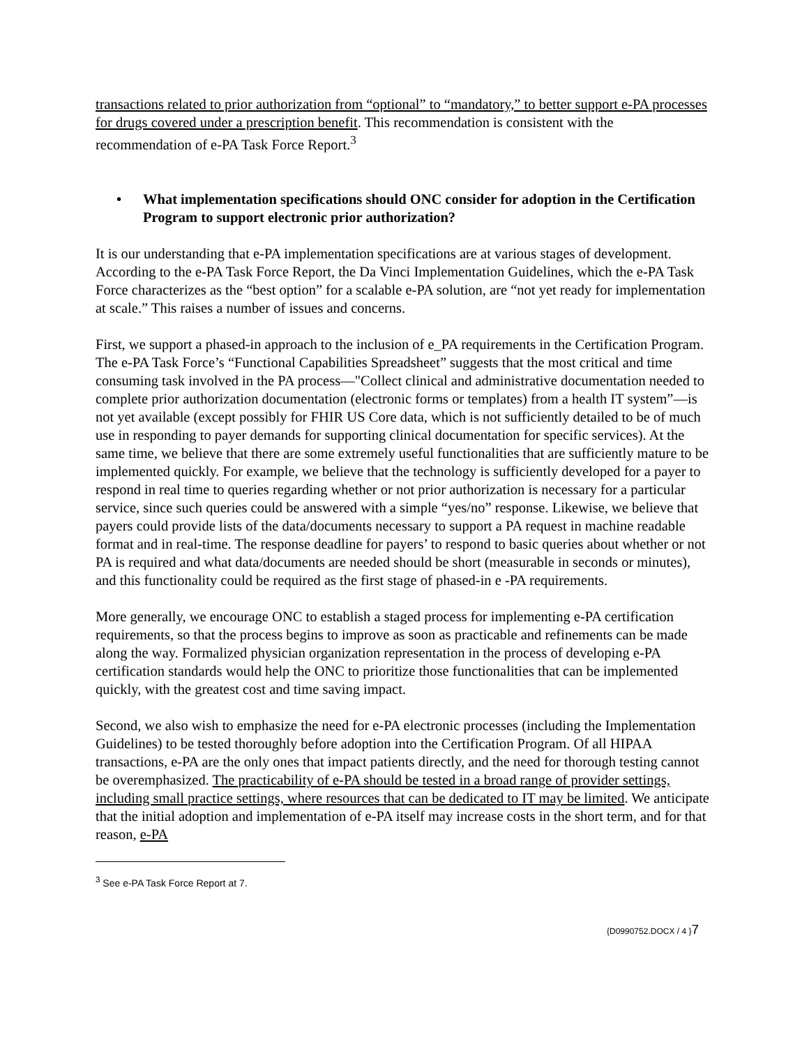transactions related to prior authorization from “optional” to “mandatory,” to better support e-PA processes for drugs covered under a prescription benefit. This recommendation is consistent with the recommendation of e-PA Task Force Report.<sup>3</sup>
• What implementation specifications should ONC consider for adoption in the Certification Program to support electronic prior authorization?
It is our understanding that e-PA implementation specifications are at various stages of development. According to the e-PA Task Force Report, the Da Vinci Implementation Guidelines, which the e-PA Task Force characterizes as the “best option” for a scalable e-PA solution, are “not yet ready for implementation at scale.” This raises a number of issues and concerns.
First, we support a phased-in approach to the inclusion of e_PA requirements in the Certification Program. The e-PA Task Force’s “Functional Capabilities Spreadsheet” suggests that the most critical and time consuming task involved in the PA process—"Collect clinical and administrative documentation needed to complete prior authorization documentation (electronic forms or templates) from a health IT system”—is not yet available (except possibly for FHIR US Core data, which is not sufficiently detailed to be of much use in responding to payer demands for supporting clinical documentation for specific services). At the same time, we believe that there are some extremely useful functionalities that are sufficiently mature to be implemented quickly. For example, we believe that the technology is sufficiently developed for a payer to respond in real time to queries regarding whether or not prior authorization is necessary for a particular service, since such queries could be answered with a simple “yes/no” response. Likewise, we believe that payers could provide lists of the data/documents necessary to support a PA request in machine readable format and in real-time. The response deadline for payers’ to respond to basic queries about whether or not PA is required and what data/documents are needed should be short (measurable in seconds or minutes), and this functionality could be required as the first stage of phased-in e -PA requirements.
More generally, we encourage ONC to establish a staged process for implementing e-PA certification requirements, so that the process begins to improve as soon as practicable and refinements can be made along the way. Formalized physician organization representation in the process of developing e-PA certification standards would help the ONC to prioritize those functionalities that can be implemented quickly, with the greatest cost and time saving impact.
Second, we also wish to emphasize the need for e-PA electronic processes (including the Implementation Guidelines) to be tested thoroughly before adoption into the Certification Program. Of all HIPAA transactions, e-PA are the only ones that impact patients directly, and the need for thorough testing cannot be overemphasized. The practicability of e-PA should be tested in a broad range of provider settings, including small practice settings, where resources that can be dedicated to IT may be limited. We anticipate that the initial adoption and implementation of e-PA itself may increase costs in the short term, and for that reason, e-PA
<sup>3</sup> See e-PA Task Force Report at 7.
{D0990752.DOCX / 4 }7